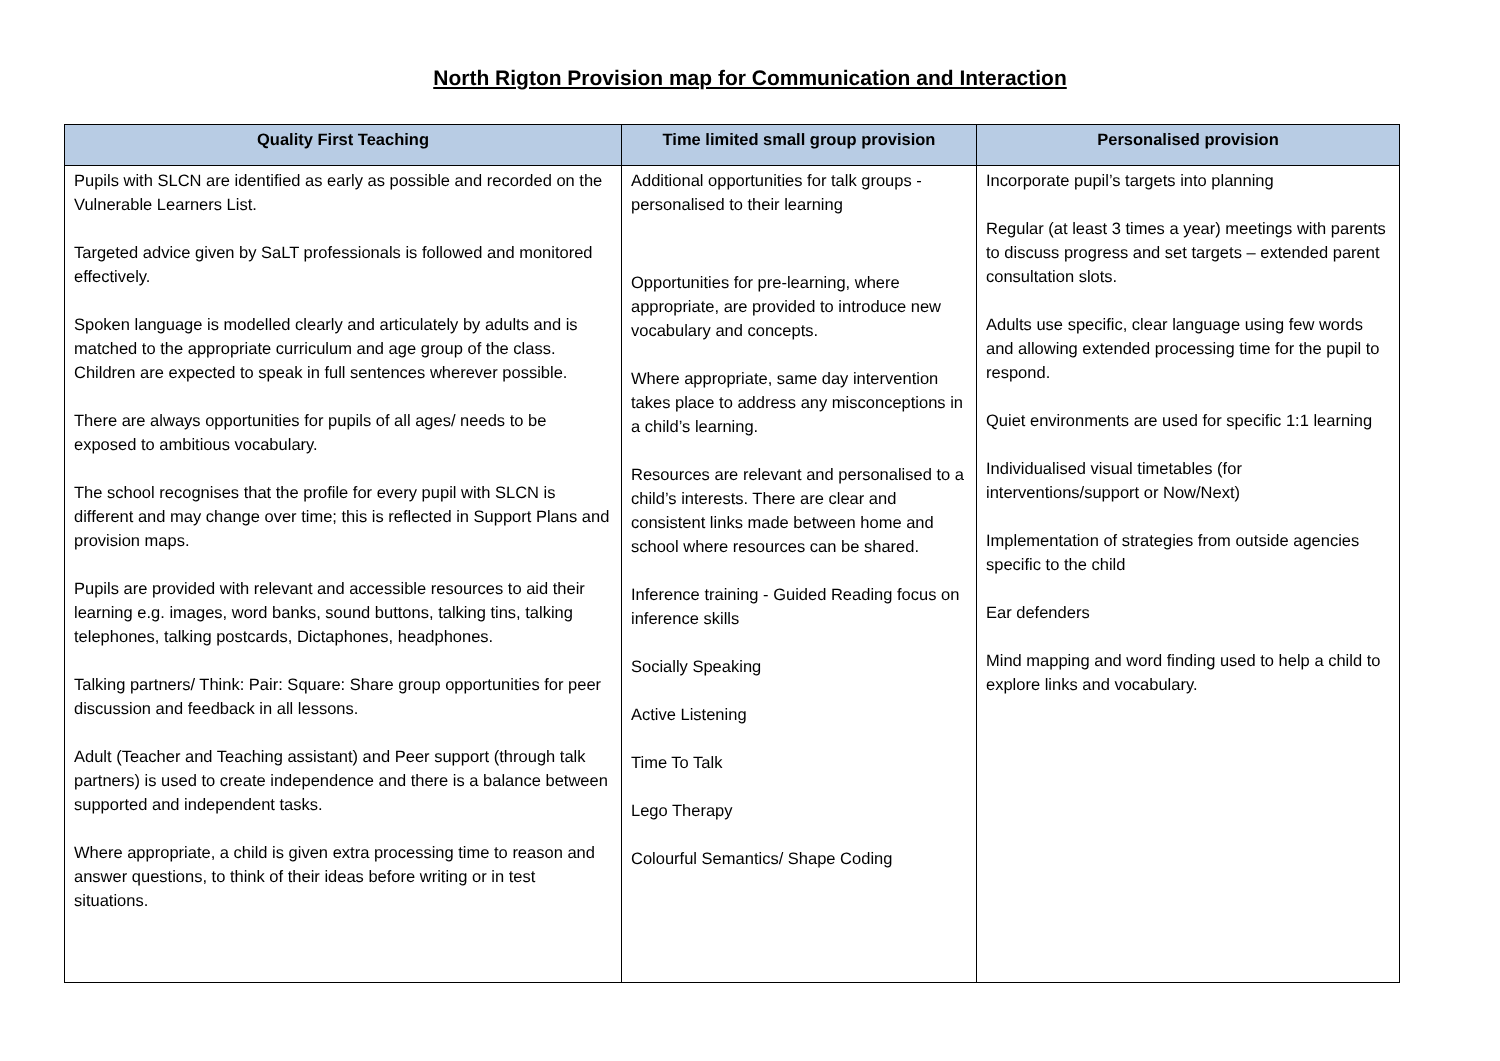North Rigton Provision map for Communication and Interaction
| Quality First Teaching | Time limited small group provision | Personalised provision |
| --- | --- | --- |
| Pupils with SLCN are identified as early as possible and recorded on the Vulnerable Learners List. Targeted advice given by SaLT professionals is followed and monitored effectively. Spoken language is modelled clearly and articulately by adults and is matched to the appropriate curriculum and age group of the class. Children are expected to speak in full sentences wherever possible. There are always opportunities for pupils of all ages/ needs to be exposed to ambitious vocabulary. The school recognises that the profile for every pupil with SLCN is different and may change over time; this is reflected in Support Plans and provision maps. Pupils are provided with relevant and accessible resources to aid their learning e.g. images, word banks, sound buttons, talking tins, talking telephones, talking postcards, Dictaphones, headphones. Talking partners/ Think: Pair: Square: Share group opportunities for peer discussion and feedback in all lessons. Adult (Teacher and Teaching assistant) and Peer support (through talk partners) is used to create independence and there is a balance between supported and independent tasks. Where appropriate, a child is given extra processing time to reason and answer questions, to think of their ideas before writing or in test situations. | Additional opportunities for talk groups - personalised to their learning Opportunities for pre-learning, where appropriate, are provided to introduce new vocabulary and concepts. Where appropriate, same day intervention takes place to address any misconceptions in a child’s learning. Resources are relevant and personalised to a child’s interests. There are clear and consistent links made between home and school where resources can be shared. Inference training - Guided Reading focus on inference skills Socially Speaking Active Listening Time To Talk Lego Therapy Colourful Semantics/ Shape Coding | Incorporate pupil’s targets into planning Regular (at least 3 times a year) meetings with parents to discuss progress and set targets – extended parent consultation slots. Adults use specific, clear language using few words and allowing extended processing time for the pupil to respond. Quiet environments are used for specific 1:1 learning Individualised visual timetables (for interventions/support or Now/Next) Implementation of strategies from outside agencies specific to the child Ear defenders Mind mapping and word finding used to help a child to explore links and vocabulary. |